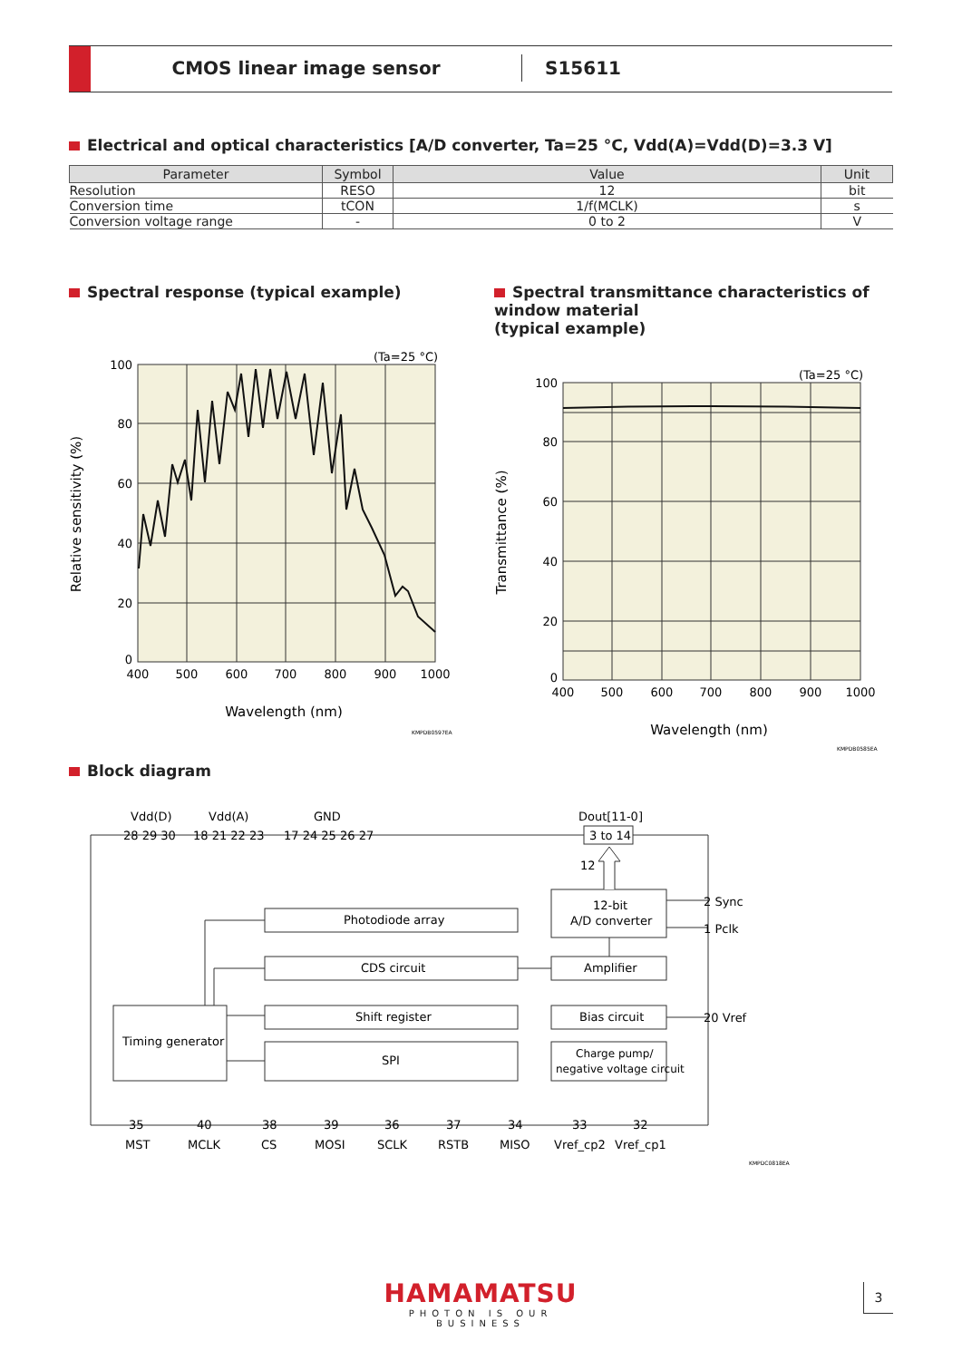CMOS linear image sensor S15611
Electrical and optical characteristics [A/D converter, Ta=25 °C, Vdd(A)=Vdd(D)=3.3 V]
| Parameter | Symbol | Value | Unit |
| --- | --- | --- | --- |
| Resolution | RESO | 12 | bit |
| Conversion time | tCON | 1/f(MCLK) | s |
| Conversion voltage range | - | 0 to 2 | V |
Spectral response (typical example)
(Ta=25 °C)
100
80
60
40
20
0
400
500
600
700
800
900
1000
Wavelength (nm)
Relative sensitivity (%)
KMPDB0597EA
Spectral transmittance characteristics of window material
(typical example)
(Ta=25 °C)
100
80
60
40
20
0
400
500
600
700
800
900
1000
Wavelength (nm)
Transmittance (%)
KMPDB0585EA
Block diagram
Vdd(D)
Vdd(A)
GND
Dout[11-0]
28 29 30
18 21 22 23
17 24 25 26 27
3 to 14
12
Photodiode array
CDS circuit
Shift register
SPI
Timing generator
12-bit
A/D converter
Amplifier
Bias circuit
Charge pump/
negative voltage circuit
2 Sync
1 Pclk
20 Vref
35
40
38
39
36
37
34
33
32
MST
MCLK
CS
MOSI
SCLK
RSTB
MISO
Vref_cp2
Vref_cp1
KMPDC0818EA
HAMAMATSU
PHOTON IS OUR BUSINESS
3